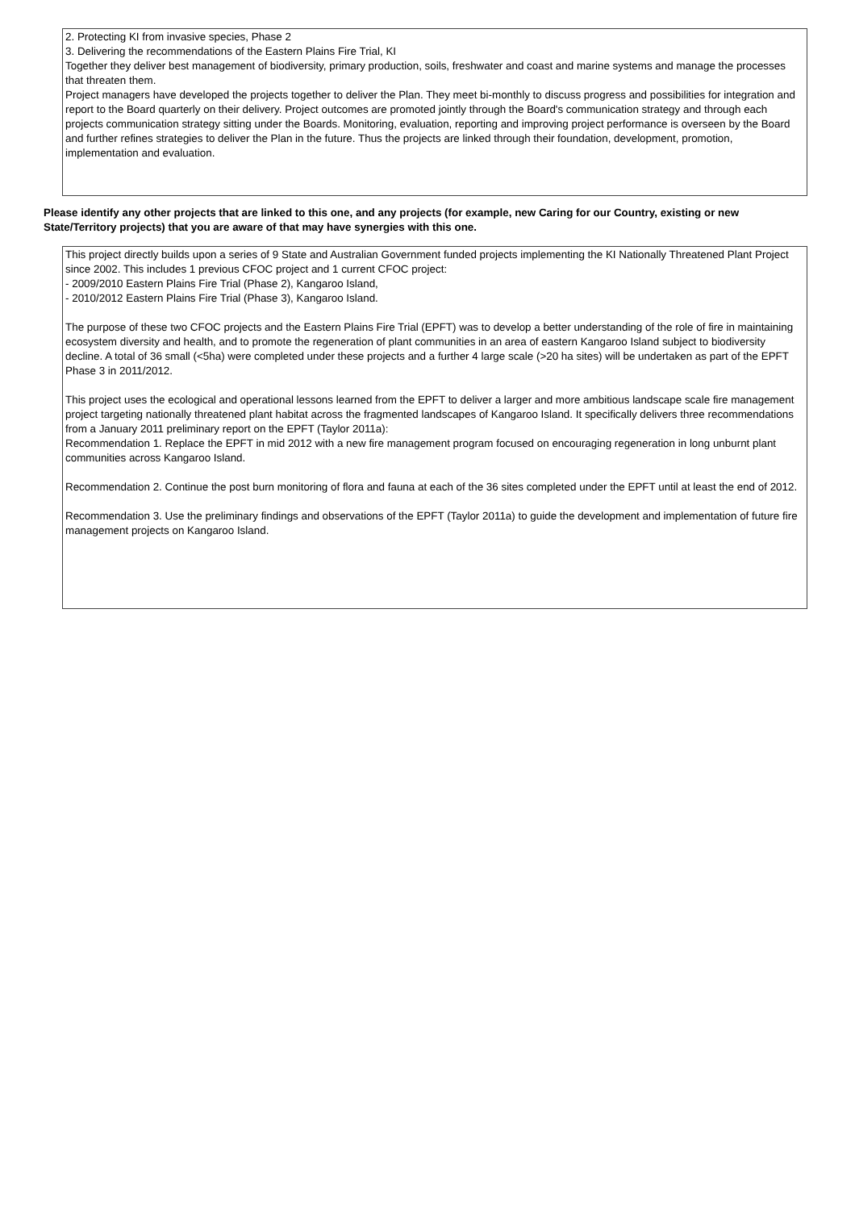2. Protecting KI from invasive species, Phase 2
3. Delivering the recommendations of the Eastern Plains Fire Trial, KI
Together they deliver best management of biodiversity, primary production, soils, freshwater and coast and marine systems and manage the processes that threaten them.
Project managers have developed the projects together to deliver the Plan. They meet bi-monthly to discuss progress and possibilities for integration and report to the Board quarterly on their delivery. Project outcomes are promoted jointly through the Board's communication strategy and through each projects communication strategy sitting under the Boards. Monitoring, evaluation, reporting and improving project performance is overseen by the Board and further refines strategies to deliver the Plan in the future. Thus the projects are linked through their foundation, development, promotion, implementation and evaluation.
Please identify any other projects that are linked to this one, and any projects (for example, new Caring for our Country, existing or new State/Territory projects) that you are aware of that may have synergies with this one.
This project directly builds upon a series of 9 State and Australian Government funded projects implementing the KI Nationally Threatened Plant Project since 2002. This includes 1 previous CFOC project and 1 current CFOC project:
- 2009/2010 Eastern Plains Fire Trial (Phase 2), Kangaroo Island,
- 2010/2012 Eastern Plains Fire Trial (Phase 3), Kangaroo Island.
The purpose of these two CFOC projects and the Eastern Plains Fire Trial (EPFT) was to develop a better understanding of the role of fire in maintaining ecosystem diversity and health, and to promote the regeneration of plant communities in an area of eastern Kangaroo Island subject to biodiversity decline. A total of 36 small (<5ha) were completed under these projects and a further 4 large scale (>20 ha sites) will be undertaken as part of the EPFT Phase 3 in 2011/2012.
This project uses the ecological and operational lessons learned from the EPFT to deliver a larger and more ambitious landscape scale fire management project targeting nationally threatened plant habitat across the fragmented landscapes of Kangaroo Island. It specifically delivers three recommendations from a January 2011 preliminary report on the EPFT (Taylor 2011a):
Recommendation 1. Replace the EPFT in mid 2012 with a new fire management program focused on encouraging regeneration in long unburnt plant communities across Kangaroo Island.
Recommendation 2. Continue the post burn monitoring of flora and fauna at each of the 36 sites completed under the EPFT until at least the end of 2012.
Recommendation 3. Use the preliminary findings and observations of the EPFT (Taylor 2011a) to guide the development and implementation of future fire management projects on Kangaroo Island.